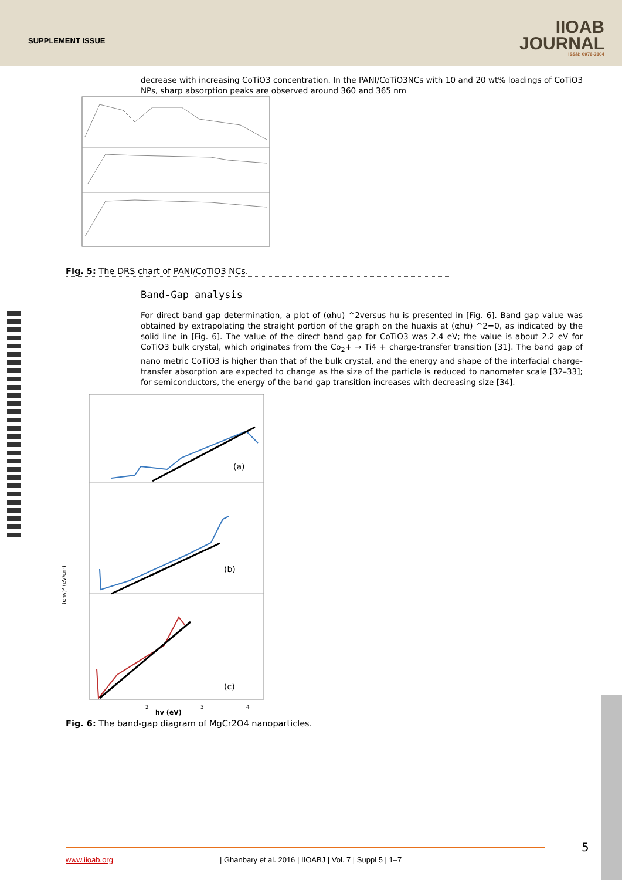SUPPLEMENT ISSUE
IIOAB
JOURNAL
ISSN: 0976-3104
decrease with increasing CoTiO3 concentration. In the PANI/CoTiO3NCs with 10 and 20 wt% loadings of CoTiO3 NPs, sharp absorption peaks are observed around 360 and 365 nm
Fig. 5: The DRS chart of PANI/CoTiO3 NCs.
Band-Gap analysis
For direct band gap determination, a plot of (αhu) ^2versus hu is presented in [Fig. 6]. Band gap value was obtained by extrapolating the straight portion of the graph on the huaxis at (αhu) ^2=0, as indicated by the solid line in [Fig. 6]. The value of the direct band gap for CoTiO3 was 2.4 eV; the value is about 2.2 eV for CoTiO3 bulk crystal, which originates from the Co<sub>2</sub>+ → Ti4 + charge-transfer transition [31]. The band gap of nano metric CoTiO3 is higher than that of the bulk crystal, and the energy and shape of the interfacial charge-transfer absorption are expected to change as the size of the particle is reduced to nanometer scale [32–33]; for semiconductors, the energy of the band gap transition increases with decreasing size [34].
(a)
(b)
(c)
hv (eV)
2
3
4
(αhv)² (eV/cm)
Fig. 6: The band-gap diagram of MgCr2O4 nanoparticles.
5
www.iioab.org | Ghanbary et al. 2016 | IIOABJ | Vol. 7 | Suppl 5 | 1–7